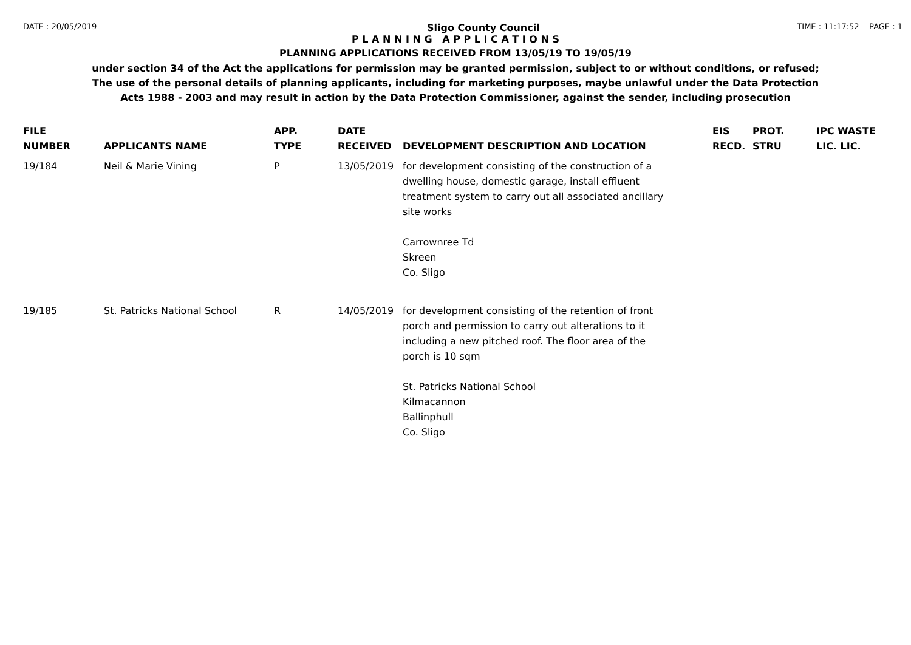DATE : 20/05/2019 Sligo County Council TIME : 11:17:52 PAGE : 1
P L A N N I N G A P P L I C A T I O N S
PLANNING APPLICATIONS RECEIVED FROM 13/05/19 TO 19/05/19
under section 34 of the Act the applications for permission may be granted permission, subject to or without conditions, or refused;
The use of the personal details of planning applicants, including for marketing purposes, maybe unlawful under the Data Protection
Acts 1988 - 2003 and may result in action by the Data Protection Commissioner, against the sender, including prosecution
| FILE NUMBER | APPLICANTS NAME | APP. TYPE | DATE RECEIVED | DEVELOPMENT DESCRIPTION AND LOCATION | EIS RECD. | PROT. STRU | IPC WASTE LIC. LIC. |
| --- | --- | --- | --- | --- | --- | --- | --- |
| 19/184 | Neil & Marie Vining | P | 13/05/2019 | for development consisting of the construction of a dwelling house, domestic garage, install effluent treatment system to carry out all associated ancillary site works Carrownree Td Skreen Co. Sligo | | | |
| 19/185 | St. Patricks National School | R | 14/05/2019 | for development consisting of the retention of front porch and permission to carry out alterations to it including a new pitched roof. The floor area of the porch is 10 sqm St. Patricks National School Kilmacannon Ballinphull Co. Sligo | | | |